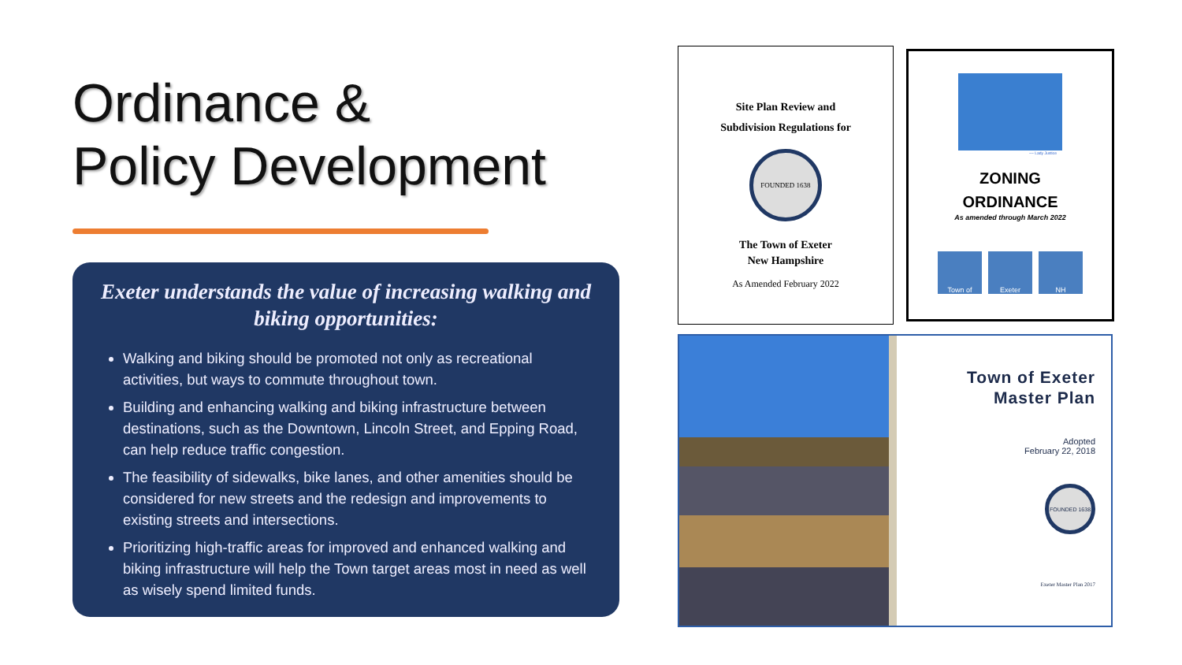Ordinance &
Policy Development
Exeter understands the value of increasing walking and biking opportunities:
Walking and biking should be promoted not only as recreational activities, but ways to commute throughout town.
Building and enhancing walking and biking infrastructure between destinations, such as the Downtown, Lincoln Street, and Epping Road, can help reduce traffic congestion.
The feasibility of sidewalks, bike lanes, and other amenities should be considered for new streets and the redesign and improvements to existing streets and intersections.
Prioritizing high-traffic areas for improved and enhanced walking and biking infrastructure will help the Town target areas most in need as well as wisely spend limited funds.
Site Plan Review and
Subdivision Regulations for
FOUNDED 1638
The Town of Exeter
New Hampshire
As Amended February 2022
~~ Lady Justice
ZONING
ORDINANCE
As amended through March 2022
Town of Exeter NH
Town of Exeter
Master Plan
Adopted
February 22, 2018
FOUNDED 1638
Exeter Master Plan 2017